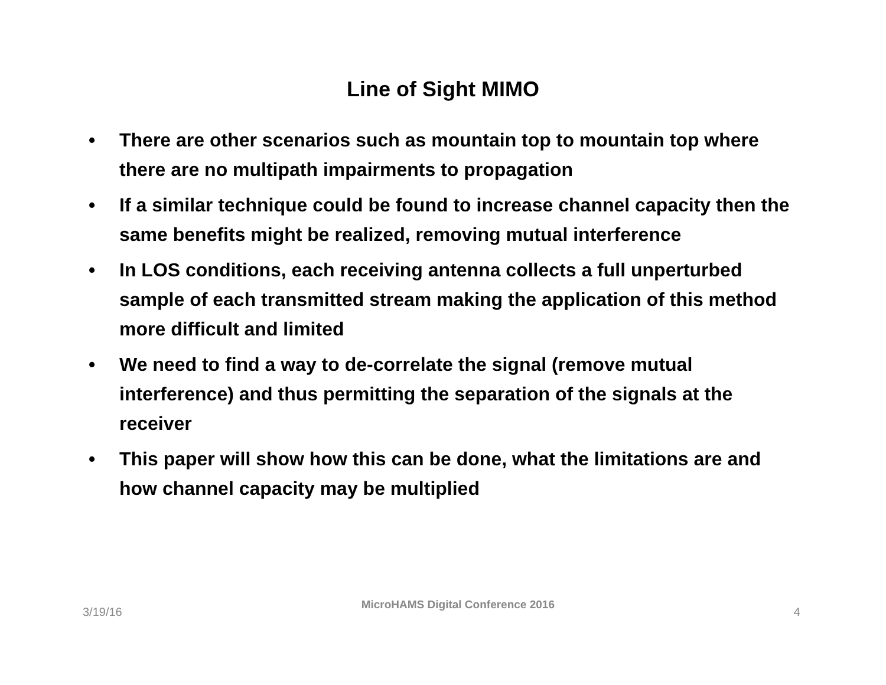Line of Sight MIMO
• There are other scenarios such as mountain top to mountain top where there are no multipath impairments to propagation
• If a similar technique could be found to increase channel capacity then the same benefits might be realized, removing mutual interference
• In LOS conditions, each receiving antenna collects a full unperturbed sample of each transmitted stream making the application of this method more difficult and limited
• We need to find a way to de-correlate the signal (remove mutual interference) and thus permitting the separation of the signals at the receiver
• This paper will show how this can be done, what the limitations are and how channel capacity may be multiplied
3/19/16 MicroHAMS Digital Conference 2016 4